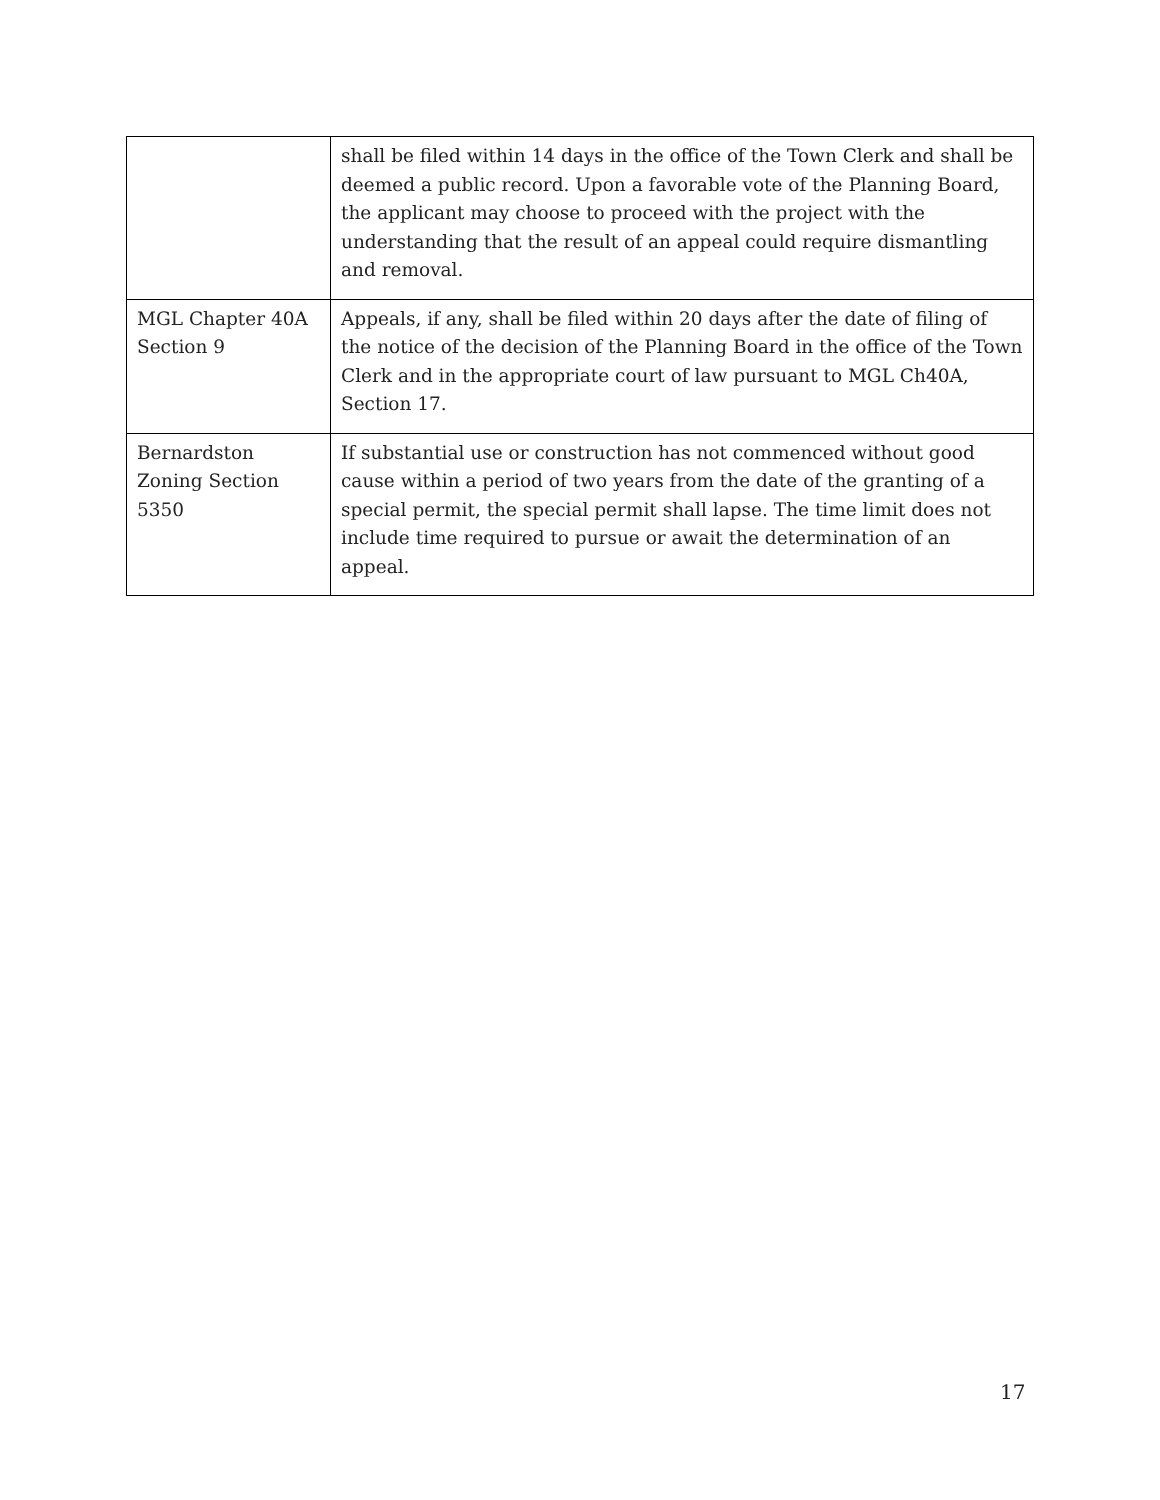| | shall be filed within 14 days in the office of the Town Clerk and shall be deemed a public record. Upon a favorable vote of the Planning Board, the applicant may choose to proceed with the project with the understanding that the result of an appeal could require dismantling and removal. |
| MGL Chapter 40A Section 9 | Appeals, if any, shall be filed within 20 days after the date of filing of the notice of the decision of the Planning Board in the office of the Town Clerk and in the appropriate court of law pursuant to MGL Ch40A, Section 17. |
| Bernardston Zoning Section 5350 | If substantial use or construction has not commenced without good cause within a period of two years from the date of the granting of a special permit, the special permit shall lapse. The time limit does not include time required to pursue or await the determination of an appeal. |
17